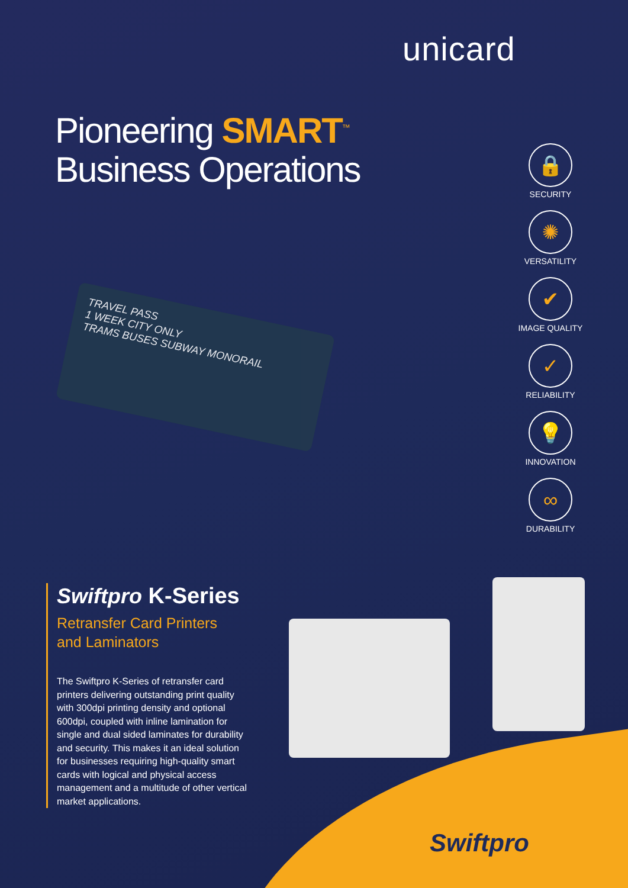unicard
Pioneering SMART<sup>™</sup>
Business Operations
TRAVEL PASS
1 WEEK CITY ONLY
TRAMS BUSES SUBWAY MONORAIL
🔒
SECURITY
✺
VERSATILITY
✔
IMAGE QUALITY
✓
RELIABILITY
💡
INNOVATION
∞
DURABILITY
Swiftpro K-Series
Retransfer Card Printers
and Laminators
The Swiftpro K-Series of retransfer card printers delivering outstanding print quality with 300dpi printing density and optional 600dpi, coupled with inline lamination for single and dual sided laminates for durability and security. This makes it an ideal solution for businesses requiring high-quality smart cards with logical and physical access management and a multitude of other vertical market applications.
Swiftpro